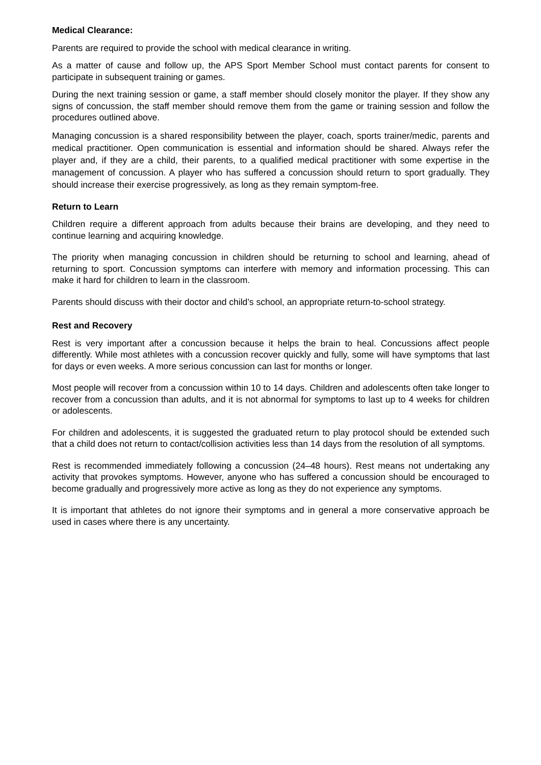Medical Clearance:
Parents are required to provide the school with medical clearance in writing.
As a matter of cause and follow up, the APS Sport Member School must contact parents for consent to participate in subsequent training or games.
During the next training session or game, a staff member should closely monitor the player. If they show any signs of concussion, the staff member should remove them from the game or training session and follow the procedures outlined above.
Managing concussion is a shared responsibility between the player, coach, sports trainer/medic, parents and medical practitioner. Open communication is essential and information should be shared. Always refer the player and, if they are a child, their parents, to a qualified medical practitioner with some expertise in the management of concussion. A player who has suffered a concussion should return to sport gradually. They should increase their exercise progressively, as long as they remain symptom-free.
Return to Learn
Children require a different approach from adults because their brains are developing, and they need to continue learning and acquiring knowledge.
The priority when managing concussion in children should be returning to school and learning, ahead of returning to sport. Concussion symptoms can interfere with memory and information processing. This can make it hard for children to learn in the classroom.
Parents should discuss with their doctor and child’s school, an appropriate return-to-school strategy.
Rest and Recovery
Rest is very important after a concussion because it helps the brain to heal. Concussions affect people differently. While most athletes with a concussion recover quickly and fully, some will have symptoms that last for days or even weeks. A more serious concussion can last for months or longer.
Most people will recover from a concussion within 10 to 14 days. Children and adolescents often take longer to recover from a concussion than adults, and it is not abnormal for symptoms to last up to 4 weeks for children or adolescents.
For children and adolescents, it is suggested the graduated return to play protocol should be extended such that a child does not return to contact/collision activities less than 14 days from the resolution of all symptoms.
Rest is recommended immediately following a concussion (24–48 hours). Rest means not undertaking any activity that provokes symptoms. However, anyone who has suffered a concussion should be encouraged to become gradually and progressively more active as long as they do not experience any symptoms.
It is important that athletes do not ignore their symptoms and in general a more conservative approach be used in cases where there is any uncertainty.